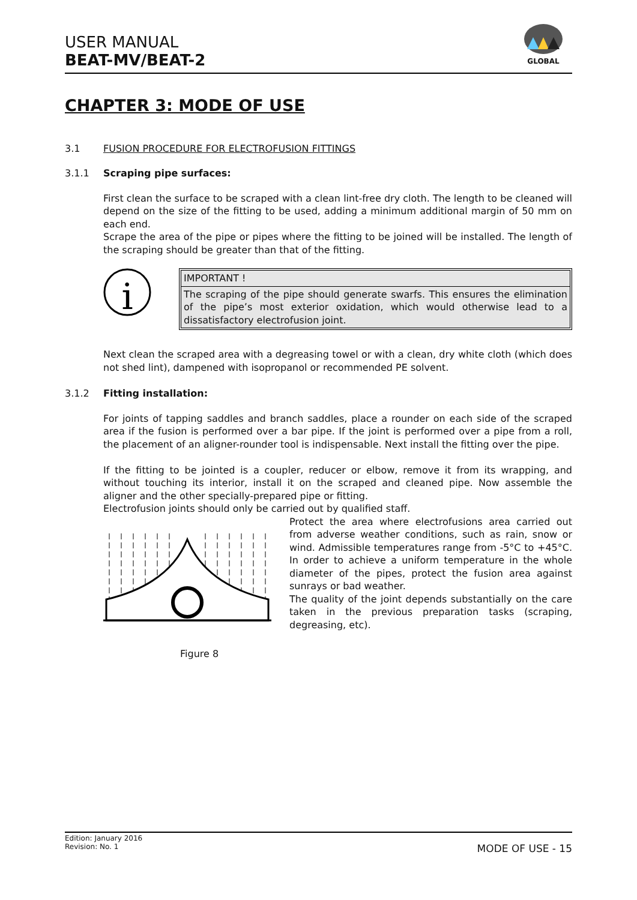USER MANUAL
BEAT-MV/BEAT-2
GLOBAL
CHAPTER 3: MODE OF USE
3.1 FUSION PROCEDURE FOR ELECTROFUSION FITTINGS
3.1.1 Scraping pipe surfaces:
First clean the surface to be scraped with a clean lint-free dry cloth. The length to be cleaned will depend on the size of the fitting to be used, adding a minimum additional margin of 50 mm on each end.
Scrape the area of the pipe or pipes where the fitting to be joined will be installed. The length of the scraping should be greater than that of the fitting.
i
IMPORTANT !
The scraping of the pipe should generate swarfs. This ensures the elimination of the pipe’s most exterior oxidation, which would otherwise lead to a dissatisfactory electrofusion joint.
Next clean the scraped area with a degreasing towel or with a clean, dry white cloth (which does not shed lint), dampened with isopropanol or recommended PE solvent.
3.1.2 Fitting installation:
For joints of tapping saddles and branch saddles, place a rounder on each side of the scraped area if the fusion is performed over a bar pipe. If the joint is performed over a pipe from a roll, the placement of an aligner-rounder tool is indispensable. Next install the fitting over the pipe.
If the fitting to be jointed is a coupler, reducer or elbow, remove it from its wrapping, and without touching its interior, install it on the scraped and cleaned pipe. Now assemble the aligner and the other specially-prepared pipe or fitting.
Electrofusion joints should only be carried out by qualified staff.
Figure 8
Protect the area where electrofusions area carried out from adverse weather conditions, such as rain, snow or wind. Admissible temperatures range from -5°C to +45°C. In order to achieve a uniform temperature in the whole diameter of the pipes, protect the fusion area against sunrays or bad weather.
The quality of the joint depends substantially on the care taken in the previous preparation tasks (scraping, degreasing, etc).
Edition: January 2016
Revision: No. 1 MODE OF USE - 15